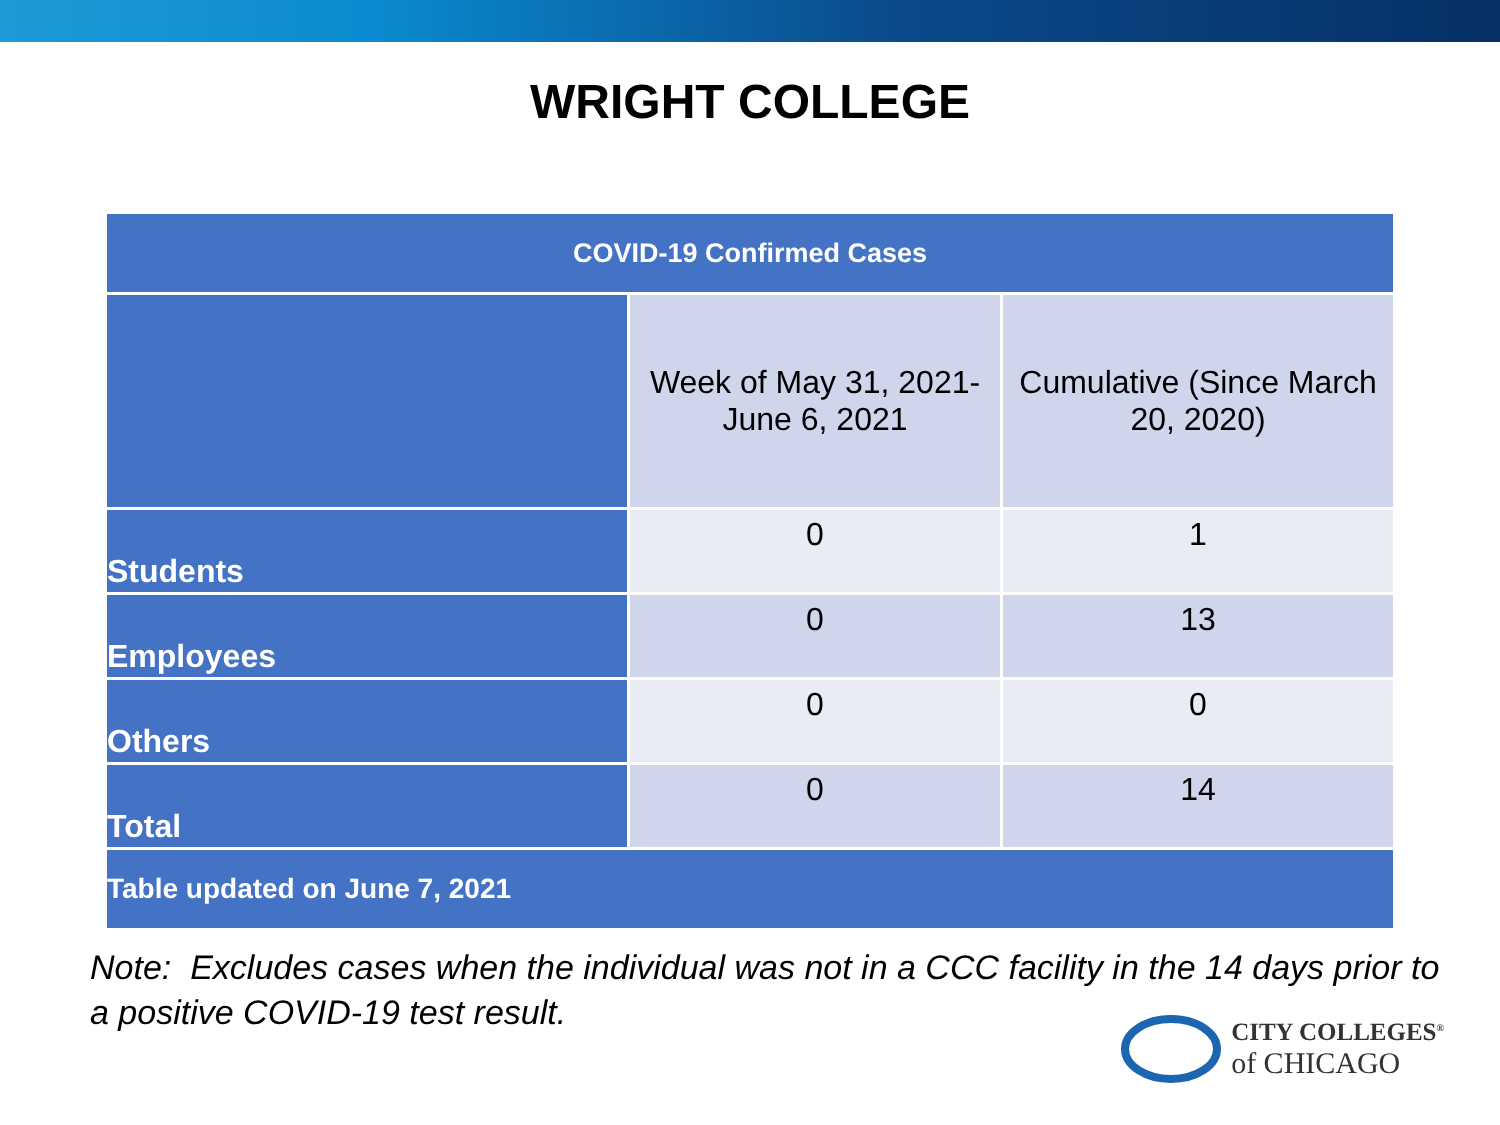WRIGHT COLLEGE
| COVID-19 Confirmed Cases | | |
| --- | --- | --- |
| | Week of May 31, 2021- June 6, 2021 | Cumulative (Since March 20, 2020) |
| Students | 0 | 1 |
| Employees | 0 | 13 |
| Others | 0 | 0 |
| Total | 0 | 14 |
| Table updated on June 7, 2021 | | |
Note: Excludes cases when the individual was not in a CCC facility in the 14 days prior to a positive COVID-19 test result.
CITY COLLEGES<sup>®</sup>
of CHICAGO